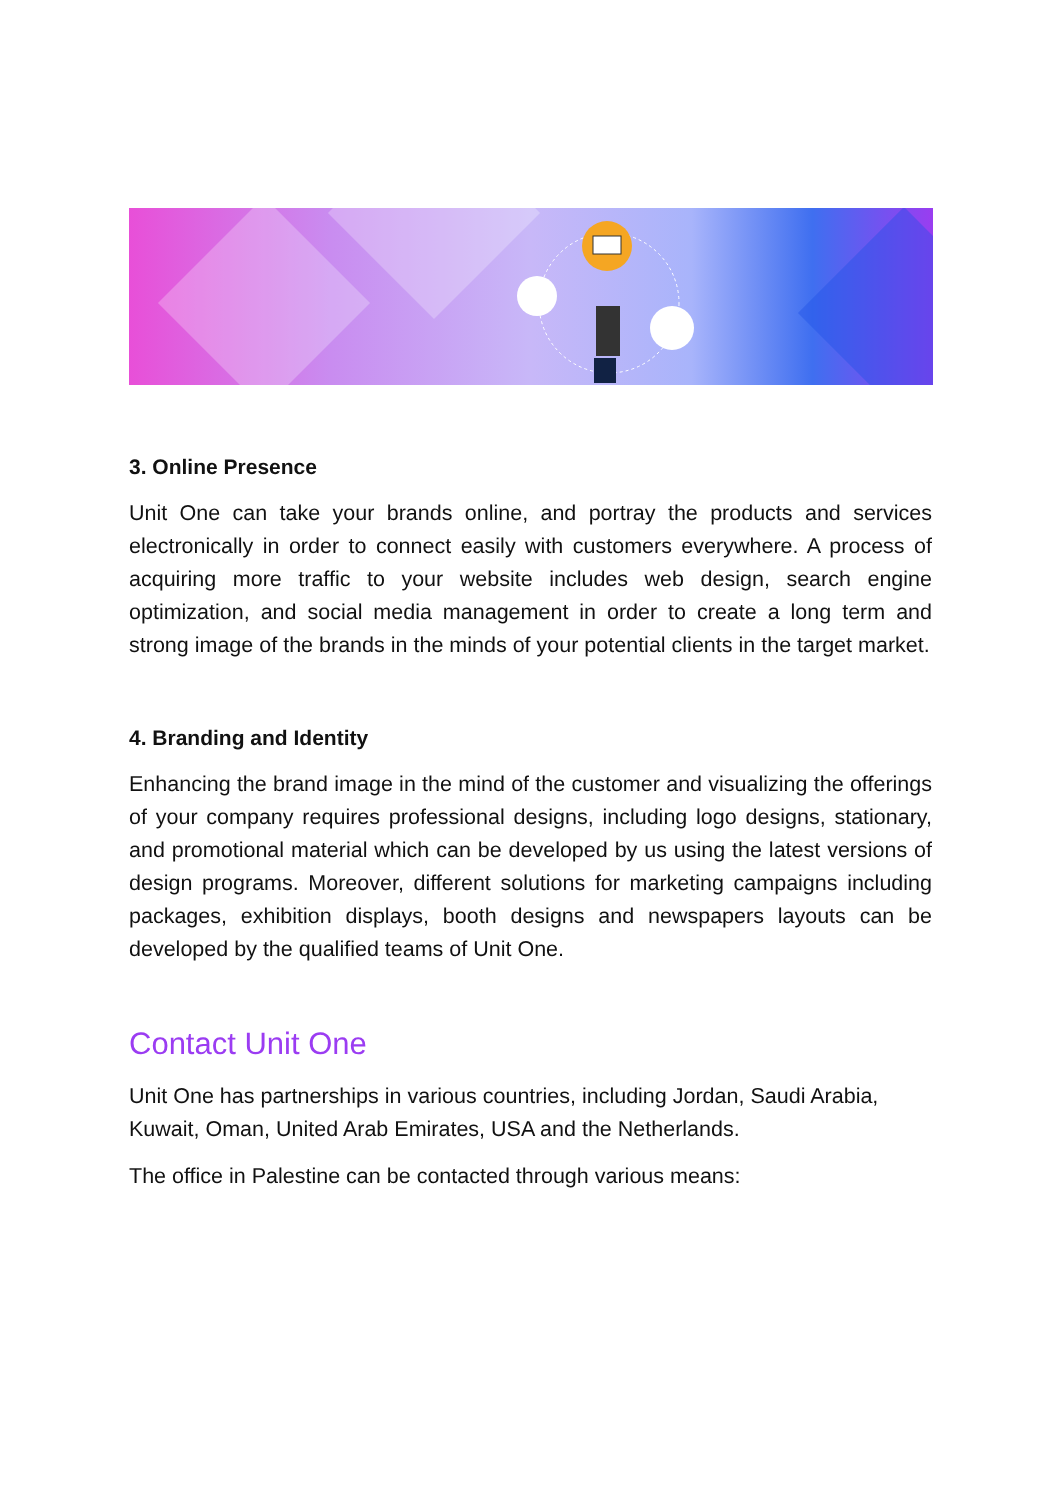3. Online Presence
Unit One can take your brands online, and portray the products and services electronically in order to connect easily with customers everywhere. A process of acquiring more traffic to your website includes web design, search engine optimization, and social media management in order to create a long term and strong image of the brands in the minds of your potential clients in the target market.
4. Branding and Identity
Enhancing the brand image in the mind of the customer and visualizing the offerings of your company requires professional designs, including logo designs, stationary, and promotional material which can be developed by us using the latest versions of design programs. Moreover, different solutions for marketing campaigns including packages, exhibition displays, booth designs and newspapers layouts can be developed by the qualified teams of Unit One.
Contact Unit One
Unit One has partnerships in various countries, including Jordan, Saudi Arabia, Kuwait, Oman, United Arab Emirates, USA and the Netherlands.
The office in Palestine can be contacted through various means: